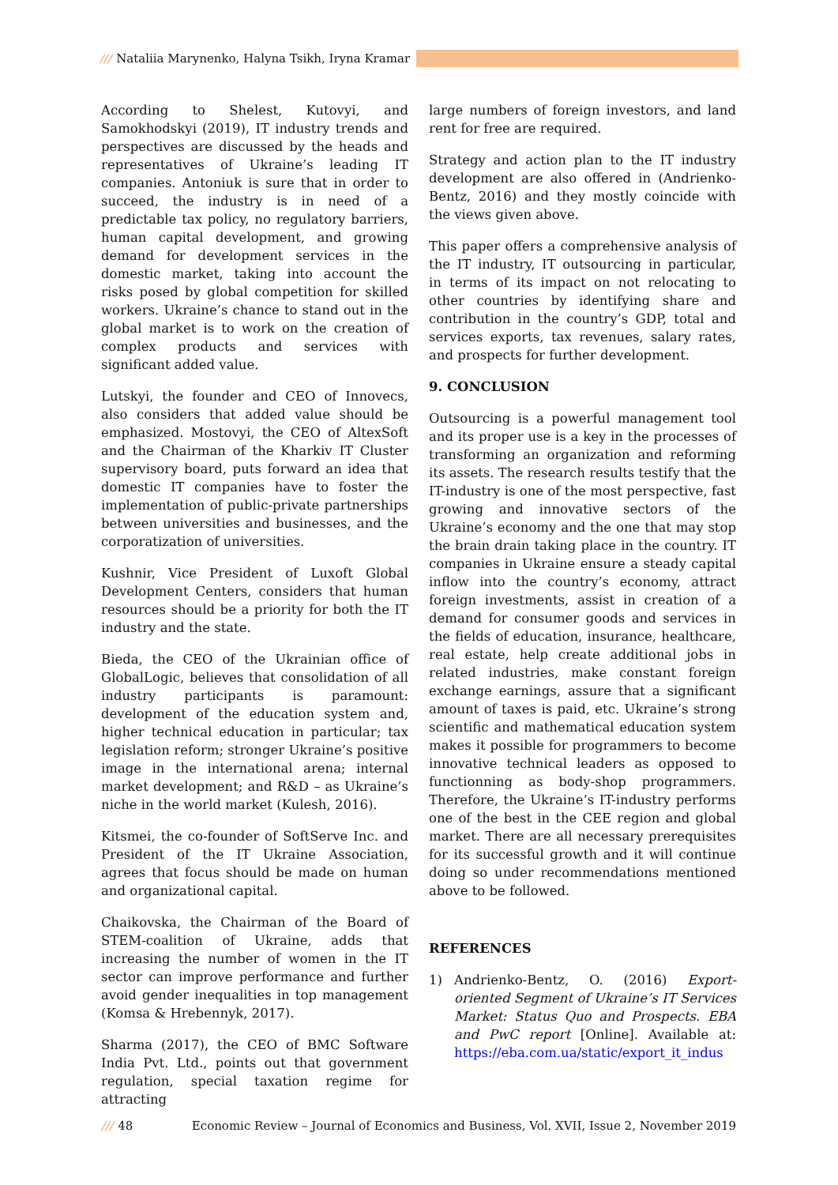/// Nataliia Marynenko, Halyna Tsikh, Iryna Kramar
According to Shelest, Kutovyi, and Samokhodskyi (2019), IT industry trends and perspectives are discussed by the heads and representatives of Ukraine’s leading IT companies. Antoniuk is sure that in order to succeed, the industry is in need of a predictable tax policy, no regulatory barriers, human capital development, and growing demand for development services in the domestic market, taking into account the risks posed by global competition for skilled workers. Ukraine’s chance to stand out in the global market is to work on the creation of complex products and services with significant added value.
Lutskyi, the founder and CEO of Innovecs, also considers that added value should be emphasized. Mostovyi, the CEO of AltexSoft and the Chairman of the Kharkiv IT Cluster supervisory board, puts forward an idea that domestic IT companies have to foster the implementation of public-private partnerships between universities and businesses, and the corporatization of universities.
Kushnir, Vice President of Luxoft Global Development Centers, considers that human resources should be a priority for both the IT industry and the state.
Bieda, the CEO of the Ukrainian office of GlobalLogic, believes that consolidation of all industry participants is paramount: development of the education system and, higher technical education in particular; tax legislation reform; stronger Ukraine’s positive image in the international arena; internal market development; and R&D – as Ukraine’s niche in the world market (Kulesh, 2016).
Kitsmei, the co-founder of SoftServe Inc. and President of the IT Ukraine Association, agrees that focus should be made on human and organizational capital.
Chaikovska, the Chairman of the Board of STEM-coalition of Ukraine, adds that increasing the number of women in the IT sector can improve performance and further avoid gender inequalities in top management (Komsa & Hrebennyk, 2017).
Sharma (2017), the CEO of BMC Software India Pvt. Ltd., points out that government regulation, special taxation regime for attracting
large numbers of foreign investors, and land rent for free are required.
Strategy and action plan to the IT industry development are also offered in (Andrienko-Bentz, 2016) and they mostly coincide with the views given above.
This paper offers a comprehensive analysis of the IT industry, IT outsourcing in particular, in terms of its impact on not relocating to other countries by identifying share and contribution in the country’s GDP, total and services exports, tax revenues, salary rates, and prospects for further development.
9. CONCLUSION
Outsourcing is a powerful management tool and its proper use is a key in the processes of transforming an organization and reforming its assets. The research results testify that the IT-industry is one of the most perspective, fast growing and innovative sectors of the Ukraine’s economy and the one that may stop the brain drain taking place in the country. IT companies in Ukraine ensure a steady capital inflow into the country’s economy, attract foreign investments, assist in creation of a demand for consumer goods and services in the fields of education, insurance, healthcare, real estate, help create additional jobs in related industries, make constant foreign exchange earnings, assure that a significant amount of taxes is paid, etc. Ukraine’s strong scientific and mathematical education system makes it possible for programmers to become innovative technical leaders as opposed to functionning as body-shop programmers. Therefore, the Ukraine’s IT-industry performs one of the best in the CEE region and global market. There are all necessary prerequisites for its successful growth and it will continue doing so under recommendations mentioned above to be followed.
REFERENCES
1) Andrienko-Bentz, O. (2016) Export-oriented Segment of Ukraine’s IT Services Market: Status Quo and Prospects. EBA and PwC report [Online]. Available at: https://eba.com.ua/static/export_it_indus
/// 48 Economic Review – Journal of Economics and Business, Vol. XVII, Issue 2, November 2019